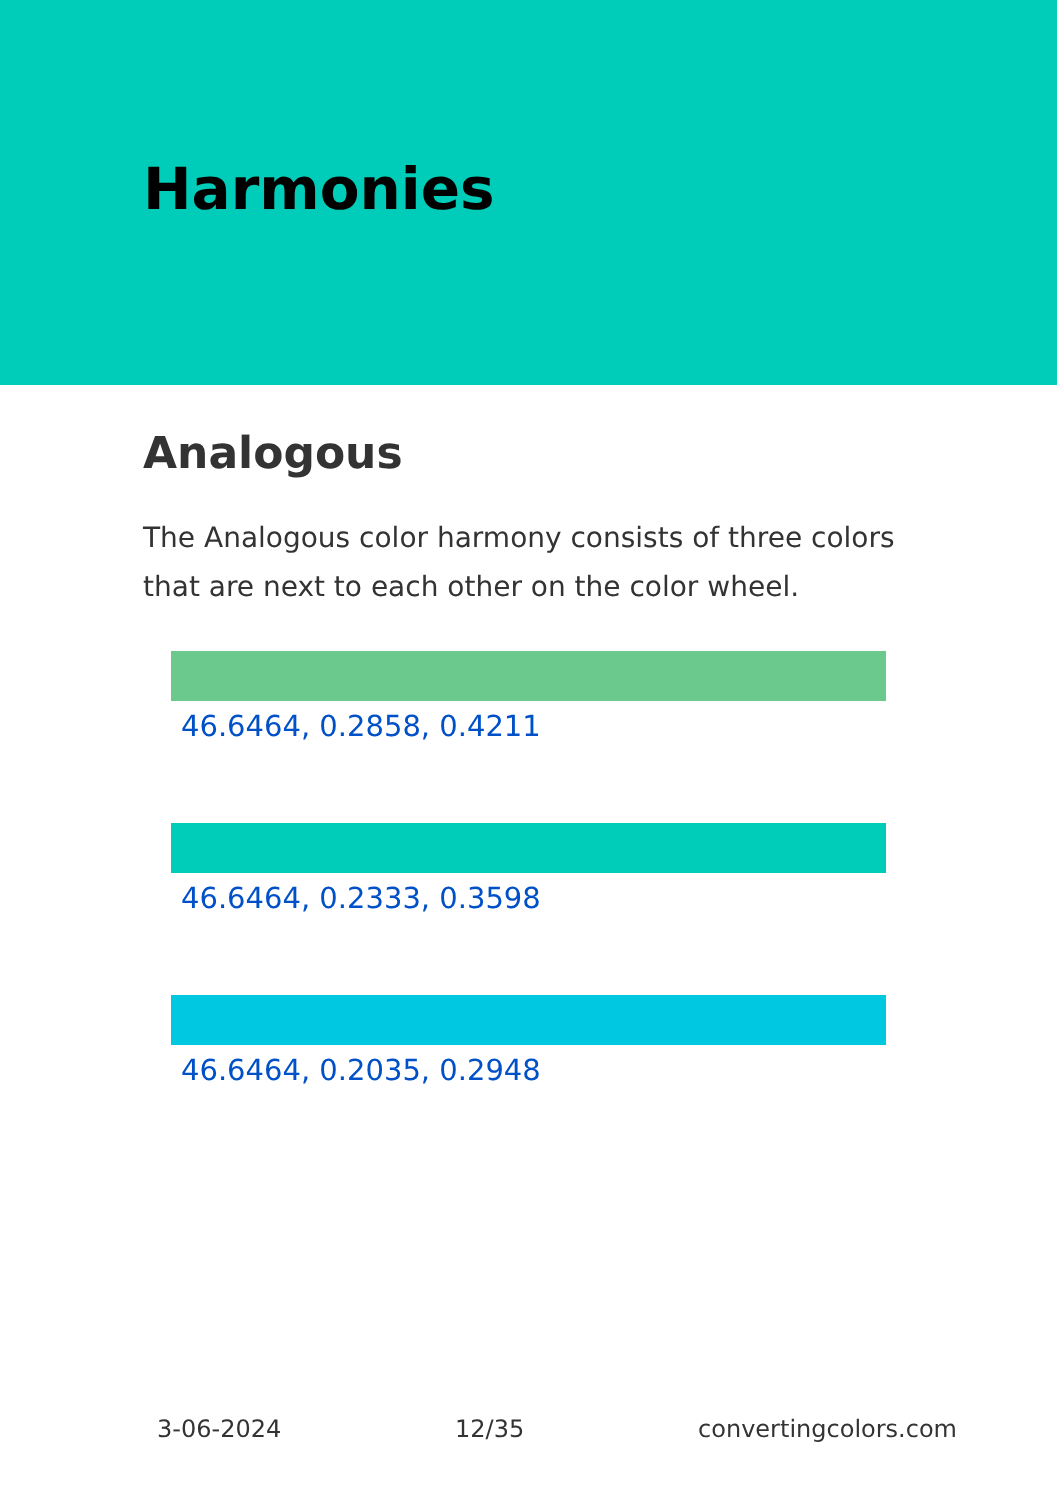Harmonies
Analogous
The Analogous color harmony consists of three colors that are next to each other on the color wheel.
46.6464, 0.2858, 0.4211
46.6464, 0.2333, 0.3598
46.6464, 0.2035, 0.2948
3-06-2024 12/35 convertingcolors.com